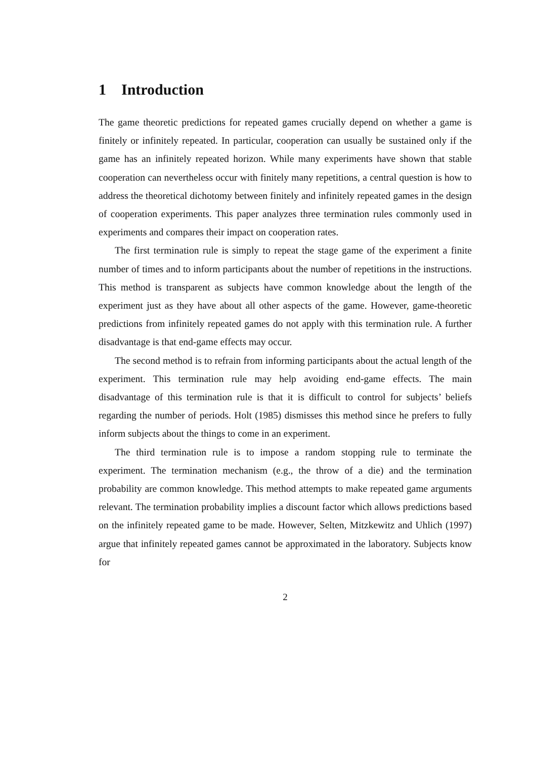1 Introduction
The game theoretic predictions for repeated games crucially depend on whether a game is finitely or infinitely repeated. In particular, cooperation can usually be sustained only if the game has an infinitely repeated horizon. While many experiments have shown that stable cooperation can nevertheless occur with finitely many repetitions, a central question is how to address the theoretical dichotomy between finitely and infinitely repeated games in the design of cooperation experiments. This paper analyzes three termination rules commonly used in experiments and compares their impact on cooperation rates.
The first termination rule is simply to repeat the stage game of the experiment a finite number of times and to inform participants about the number of repetitions in the instructions. This method is transparent as subjects have common knowledge about the length of the experiment just as they have about all other aspects of the game. However, game-theoretic predictions from infinitely repeated games do not apply with this termination rule. A further disadvantage is that end-game effects may occur.
The second method is to refrain from informing participants about the actual length of the experiment. This termination rule may help avoiding end-game effects. The main disadvantage of this termination rule is that it is difficult to control for subjects’ beliefs regarding the number of periods. Holt (1985) dismisses this method since he prefers to fully inform subjects about the things to come in an experiment.
The third termination rule is to impose a random stopping rule to terminate the experiment. The termination mechanism (e.g., the throw of a die) and the termination probability are common knowledge. This method attempts to make repeated game arguments relevant. The termination probability implies a discount factor which allows predictions based on the infinitely repeated game to be made. However, Selten, Mitzkewitz and Uhlich (1997) argue that infinitely repeated games cannot be approximated in the laboratory. Subjects know for
2